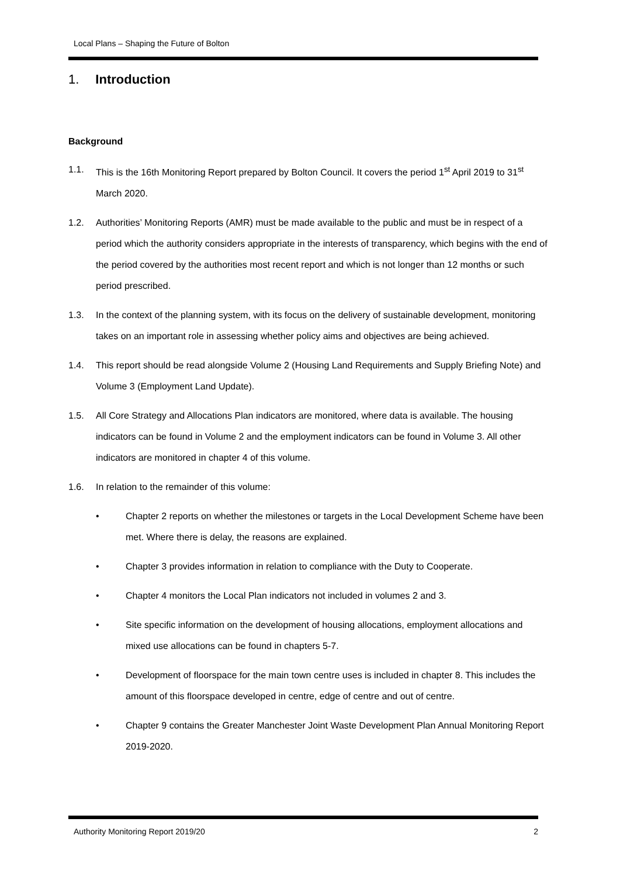Local Plans – Shaping the Future of Bolton
1. Introduction
Background
1.1. This is the 16th Monitoring Report prepared by Bolton Council. It covers the period 1<sup>st</sup> April 2019 to 31<sup>st</sup> March 2020.
1.2. Authorities’ Monitoring Reports (AMR) must be made available to the public and must be in respect of a period which the authority considers appropriate in the interests of transparency, which begins with the end of the period covered by the authorities most recent report and which is not longer than 12 months or such period prescribed.
1.3. In the context of the planning system, with its focus on the delivery of sustainable development, monitoring takes on an important role in assessing whether policy aims and objectives are being achieved.
1.4. This report should be read alongside Volume 2 (Housing Land Requirements and Supply Briefing Note) and Volume 3 (Employment Land Update).
1.5. All Core Strategy and Allocations Plan indicators are monitored, where data is available. The housing indicators can be found in Volume 2 and the employment indicators can be found in Volume 3. All other indicators are monitored in chapter 4 of this volume.
1.6. In relation to the remainder of this volume:
• Chapter 2 reports on whether the milestones or targets in the Local Development Scheme have been met. Where there is delay, the reasons are explained.
• Chapter 3 provides information in relation to compliance with the Duty to Cooperate.
• Chapter 4 monitors the Local Plan indicators not included in volumes 2 and 3.
• Site specific information on the development of housing allocations, employment allocations and mixed use allocations can be found in chapters 5-7.
• Development of floorspace for the main town centre uses is included in chapter 8. This includes the amount of this floorspace developed in centre, edge of centre and out of centre.
• Chapter 9 contains the Greater Manchester Joint Waste Development Plan Annual Monitoring Report 2019-2020.
Authority Monitoring Report 2019/20 2